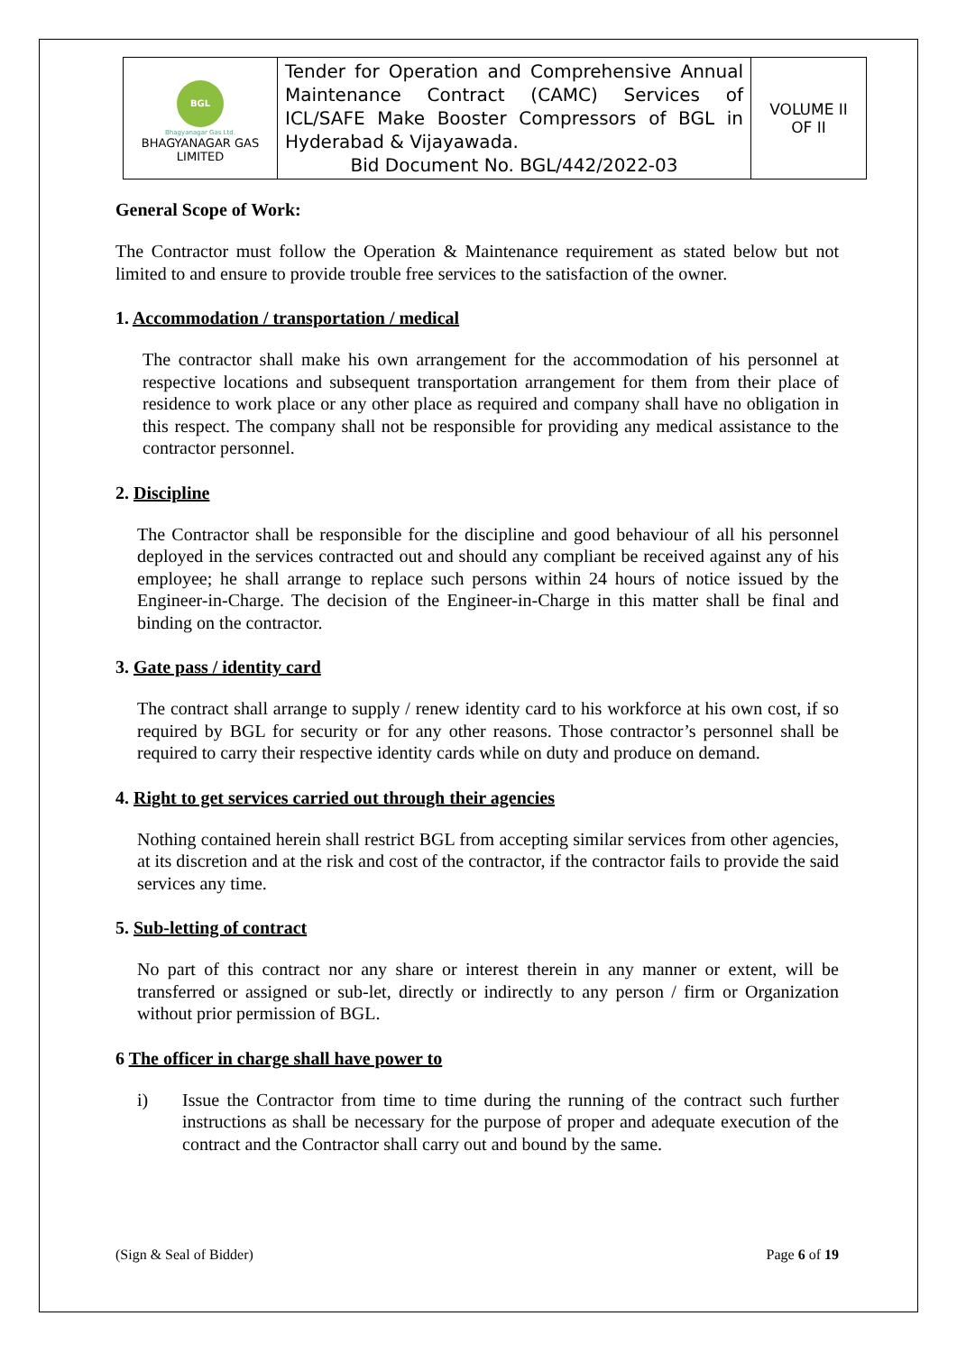| BGL Bhagyanagar Gas Ltd. BHAGYANAGAR GAS LIMITED | Tender for Operation and Comprehensive Annual Maintenance Contract (CAMC) Services of ICL/SAFE Make Booster Compressors of BGL in Hyderabad & Vijayawada. Bid Document No. BGL/442/2022-03 | VOLUME II OF II |
General Scope of Work:
The Contractor must follow the Operation & Maintenance requirement as stated below but not limited to and ensure to provide trouble free services to the satisfaction of the owner.
1. Accommodation / transportation / medical
The contractor shall make his own arrangement for the accommodation of his personnel at respective locations and subsequent transportation arrangement for them from their place of residence to work place or any other place as required and company shall have no obligation in this respect. The company shall not be responsible for providing any medical assistance to the contractor personnel.
2. Discipline
The Contractor shall be responsible for the discipline and good behaviour of all his personnel deployed in the services contracted out and should any compliant be received against any of his employee; he shall arrange to replace such persons within 24 hours of notice issued by the Engineer-in-Charge. The decision of the Engineer-in-Charge in this matter shall be final and binding on the contractor.
3. Gate pass / identity card
The contract shall arrange to supply / renew identity card to his workforce at his own cost, if so required by BGL for security or for any other reasons. Those contractor’s personnel shall be required to carry their respective identity cards while on duty and produce on demand.
4. Right to get services carried out through their agencies
Nothing contained herein shall restrict BGL from accepting similar services from other agencies, at its discretion and at the risk and cost of the contractor, if the contractor fails to provide the said services any time.
5. Sub-letting of contract
No part of this contract nor any share or interest therein in any manner or extent, will be transferred or assigned or sub-let, directly or indirectly to any person / firm or Organization without prior permission of BGL.
6 The officer in charge shall have power to
i) Issue the Contractor from time to time during the running of the contract such further instructions as shall be necessary for the purpose of proper and adequate execution of the contract and the Contractor shall carry out and bound by the same.
(Sign & Seal of Bidder) Page 6 of 19